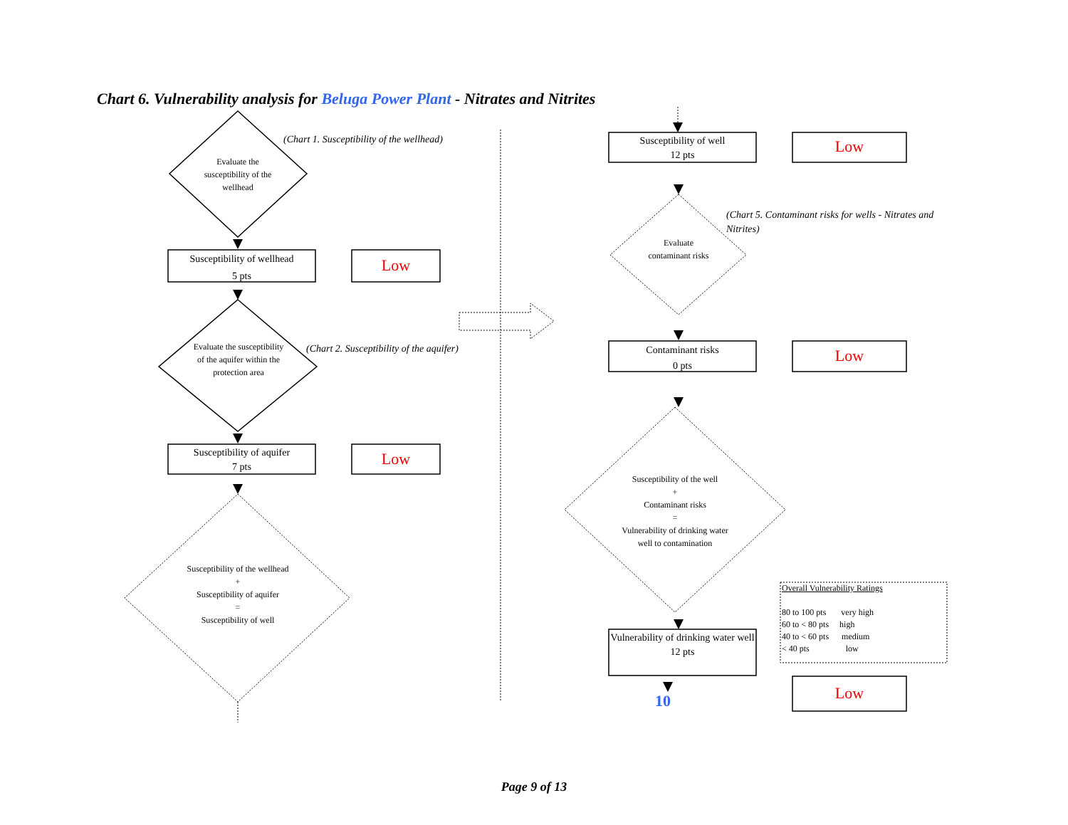Chart 6. Vulnerability analysis for Beluga Power Plant - Nitrates and Nitrites
(Chart 1. Susceptibility of the wellhead)
Evaluate the susceptibility of the wellhead
Susceptibility of wellhead
5 pts
Low
Evaluate the susceptibility of the aquifer within the protection area
(Chart 2. Susceptibility of the aquifer)
Susceptibility of aquifer
7 pts
Low
Susceptibility of the wellhead
+
Susceptibility of aquifer
=
Susceptibility of well
Susceptibility of well
12 pts
Low
(Chart 5. Contaminant risks for wells - Nitrates and Nitrites)
Evaluate contaminant risks
Contaminant risks
0 pts
Low
Susceptibility of the well
+
Contaminant risks
=
Vulnerability of drinking water well to contamination
Overall Vulnerability Ratings
80 to 100 pts very high
60 to < 80 pts high
40 to < 60 pts medium
< 40 pts low
Vulnerability of drinking water well
12 pts
10 Low
Page 9 of 13